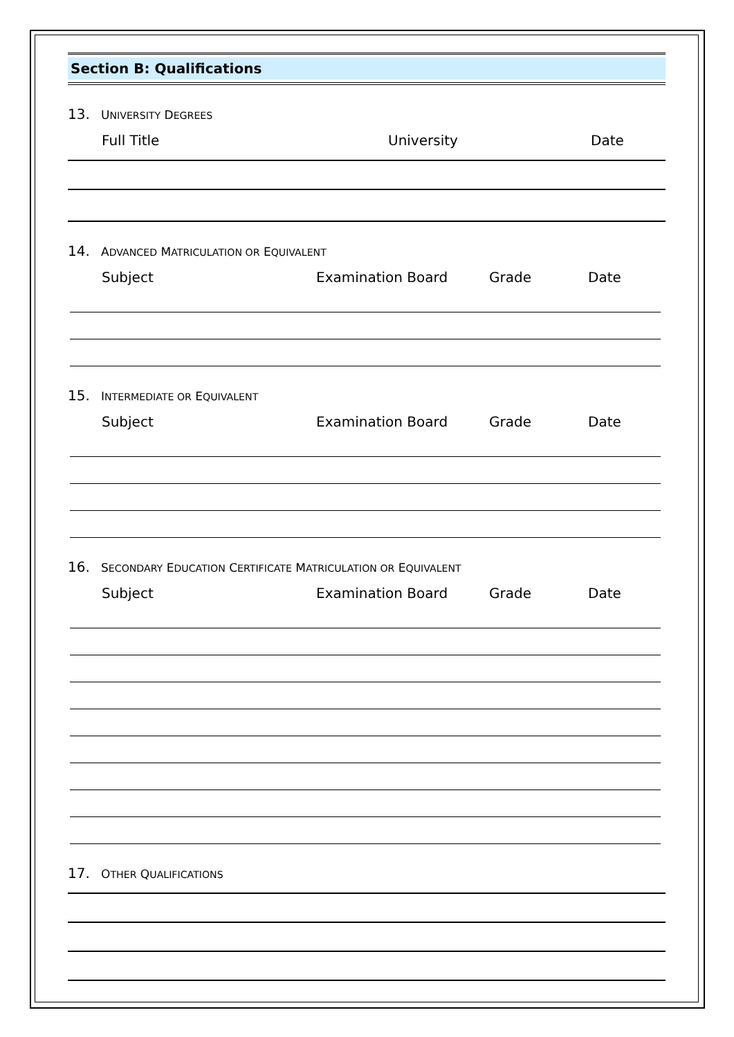Section B: Qualifications
13. UNIVERSITY DEGREES
Full Title University Date
14. ADVANCED MATRICULATION OR EQUIVALENT
Subject Examination Board Grade Date
15. INTERMEDIATE OR EQUIVALENT
Subject Examination Board Grade Date
16. SECONDARY EDUCATION CERTIFICATE MATRICULATION OR EQUIVALENT
Subject Examination Board Grade Date
17. OTHER QUALIFICATIONS